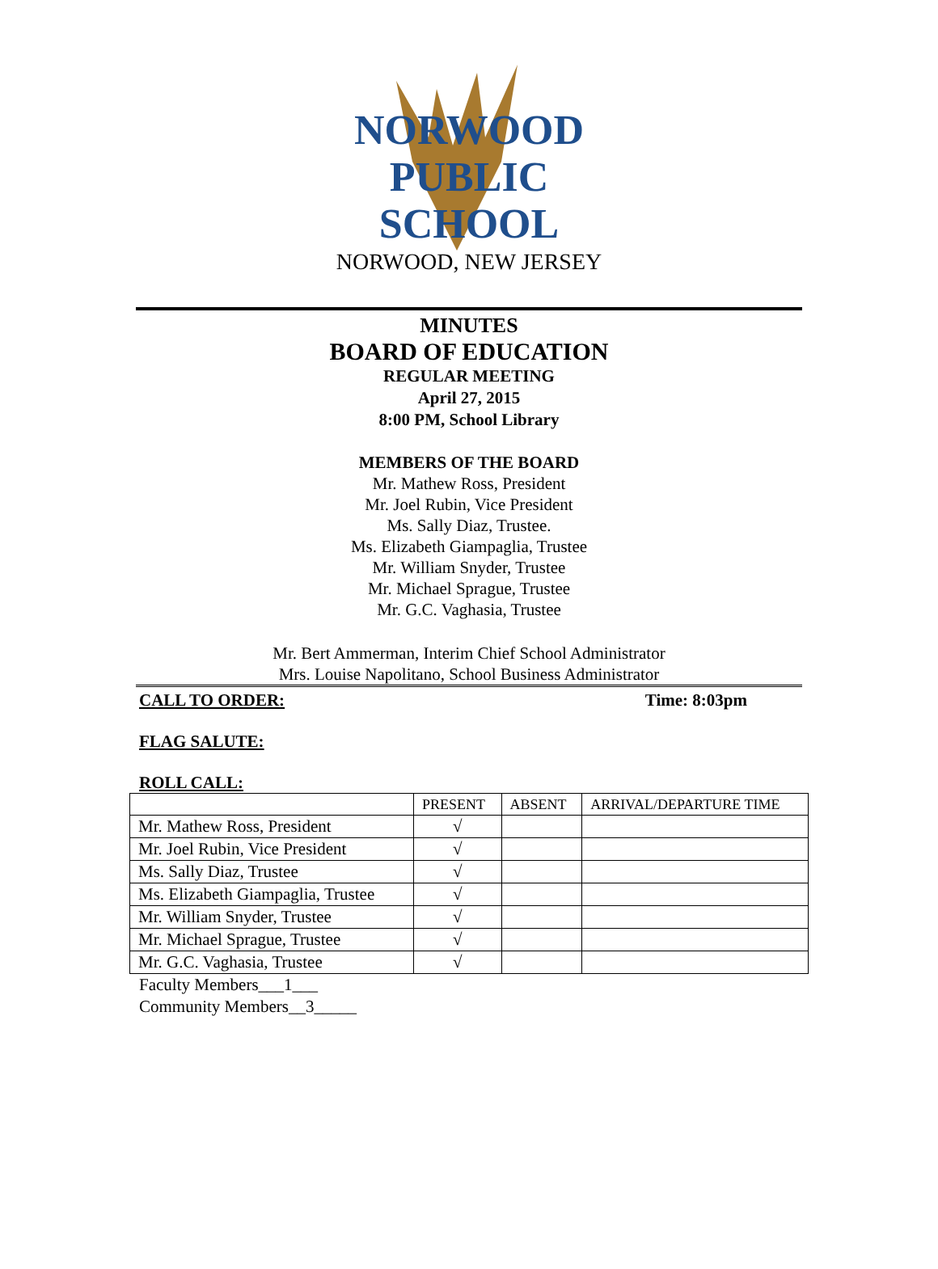NORWOOD
PUBLIC
SCHOOL
NORWOOD, NEW JERSEY
MINUTES
BOARD OF EDUCATION
REGULAR MEETING
April 27, 2015
8:00 PM, School Library
MEMBERS OF THE BOARD
Mr. Mathew Ross, President
Mr. Joel Rubin, Vice President
Ms. Sally Diaz, Trustee.
Ms. Elizabeth Giampaglia, Trustee
Mr. William Snyder, Trustee
Mr. Michael Sprague, Trustee
Mr. G.C. Vaghasia, Trustee
Mr. Bert Ammerman, Interim Chief School Administrator
Mrs. Louise Napolitano, School Business Administrator
CALL TO ORDER: Time: 8:03pm
FLAG SALUTE:
ROLL CALL:
| | PRESENT | ABSENT | ARRIVAL/DEPARTURE TIME |
| --- | --- | --- | --- |
| Mr. Mathew Ross, President | √ | | |
| Mr. Joel Rubin, Vice President | √ | | |
| Ms. Sally Diaz, Trustee | √ | | |
| Ms. Elizabeth Giampaglia, Trustee | √ | | |
| Mr. William Snyder, Trustee | √ | | |
| Mr. Michael Sprague, Trustee | √ | | |
| Mr. G.C. Vaghasia, Trustee | √ | | |
Faculty Members___1___
Community Members__3_____